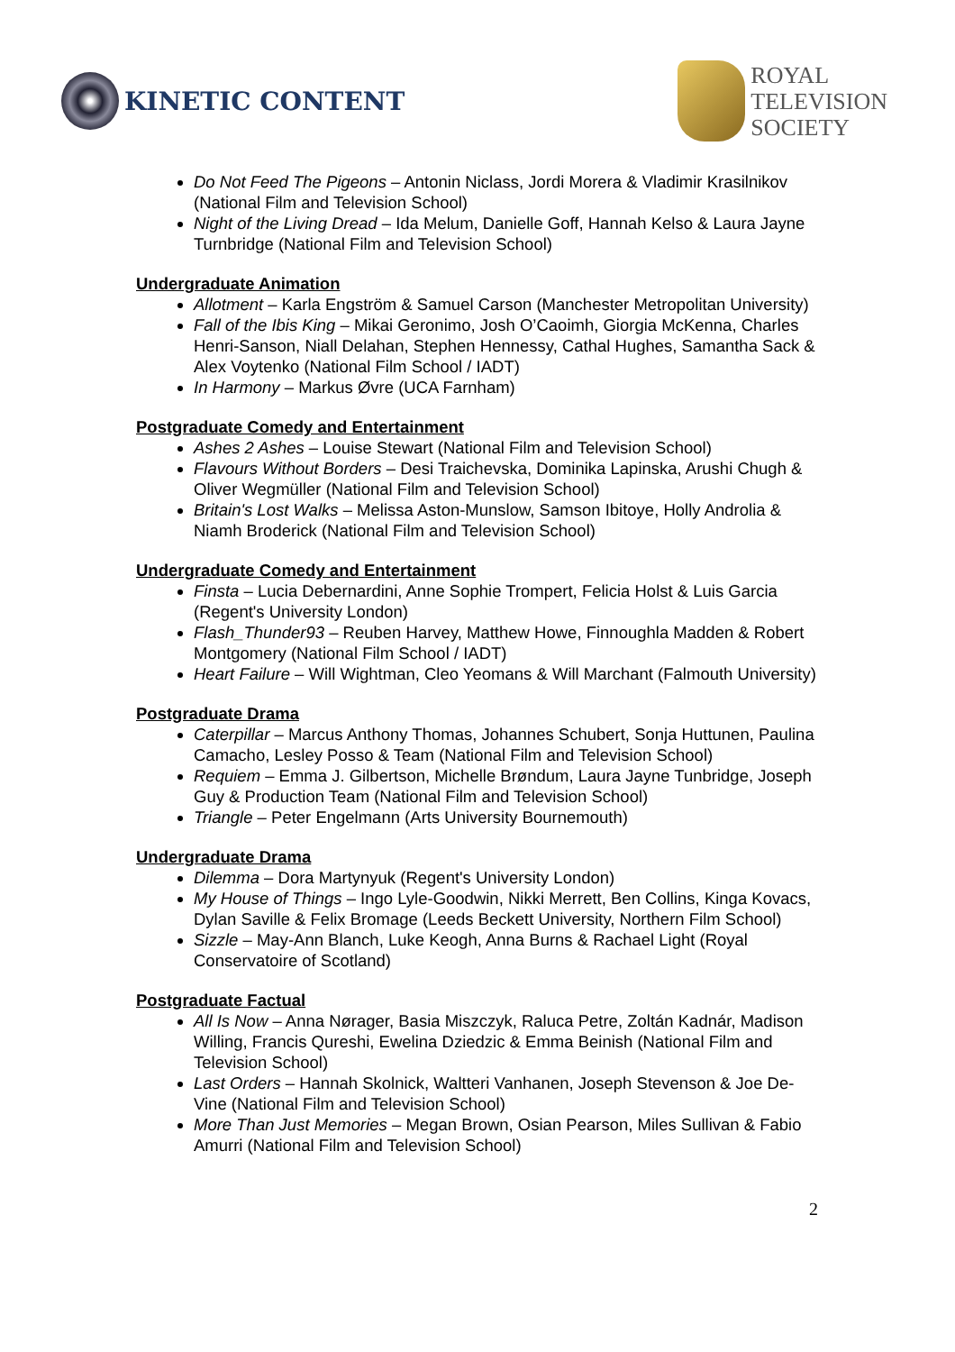KINETIC CONTENT
ROYAL
TELEVISION
SOCIETY
Do Not Feed The Pigeons – Antonin Niclass, Jordi Morera & Vladimir Krasilnikov (National Film and Television School)
Night of the Living Dread – Ida Melum, Danielle Goff, Hannah Kelso & Laura Jayne Turnbridge (National Film and Television School)
Undergraduate Animation
Allotment – Karla Engström & Samuel Carson (Manchester Metropolitan University)
Fall of the Ibis King – Mikai Geronimo, Josh O’Caoimh, Giorgia McKenna, Charles Henri-Sanson, Niall Delahan, Stephen Hennessy, Cathal Hughes, Samantha Sack & Alex Voytenko (National Film School / IADT)
In Harmony – Markus Øvre (UCA Farnham)
Postgraduate Comedy and Entertainment
Ashes 2 Ashes – Louise Stewart (National Film and Television School)
Flavours Without Borders – Desi Traichevska, Dominika Lapinska, Arushi Chugh & Oliver Wegmüller (National Film and Television School)
Britain's Lost Walks – Melissa Aston-Munslow, Samson Ibitoye, Holly Androlia & Niamh Broderick (National Film and Television School)
Undergraduate Comedy and Entertainment
Finsta – Lucia Debernardini, Anne Sophie Trompert, Felicia Holst & Luis Garcia (Regent's University London)
Flash_Thunder93 – Reuben Harvey, Matthew Howe, Finnoughla Madden & Robert Montgomery (National Film School / IADT)
Heart Failure – Will Wightman, Cleo Yeomans & Will Marchant (Falmouth University)
Postgraduate Drama
Caterpillar – Marcus Anthony Thomas, Johannes Schubert, Sonja Huttunen, Paulina Camacho, Lesley Posso & Team (National Film and Television School)
Requiem – Emma J. Gilbertson, Michelle Brøndum, Laura Jayne Tunbridge, Joseph Guy & Production Team (National Film and Television School)
Triangle – Peter Engelmann (Arts University Bournemouth)
Undergraduate Drama
Dilemma – Dora Martynyuk (Regent's University London)
My House of Things – Ingo Lyle-Goodwin, Nikki Merrett, Ben Collins, Kinga Kovacs, Dylan Saville & Felix Bromage (Leeds Beckett University, Northern Film School)
Sizzle – May-Ann Blanch, Luke Keogh, Anna Burns & Rachael Light (Royal Conservatoire of Scotland)
Postgraduate Factual
All Is Now – Anna Nørager, Basia Miszczyk, Raluca Petre, Zoltán Kadnár, Madison Willing, Francis Qureshi, Ewelina Dziedzic & Emma Beinish (National Film and Television School)
Last Orders – Hannah Skolnick, Waltteri Vanhanen, Joseph Stevenson & Joe De-Vine (National Film and Television School)
More Than Just Memories – Megan Brown, Osian Pearson, Miles Sullivan & Fabio Amurri (National Film and Television School)
2